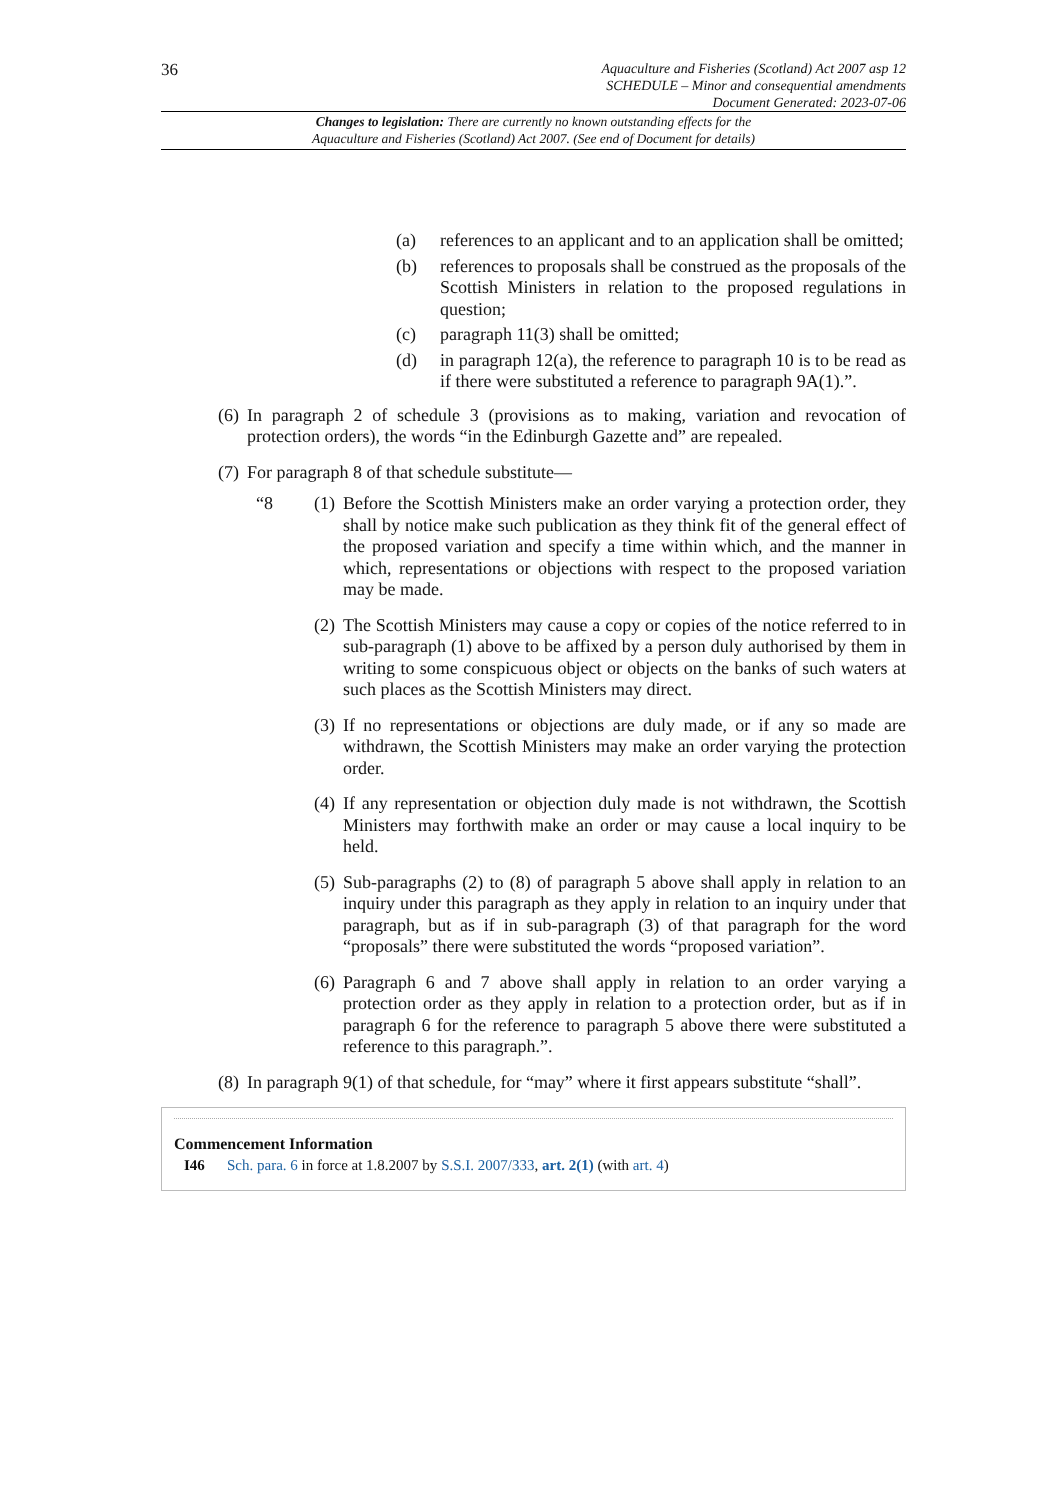36
Aquaculture and Fisheries (Scotland) Act 2007 asp 12
SCHEDULE – Minor and consequential amendments
Document Generated: 2023-07-06
Changes to legislation: There are currently no known outstanding effects for the
Aquaculture and Fisheries (Scotland) Act 2007. (See end of Document for details)
(a) references to an applicant and to an application shall be omitted;
(b) references to proposals shall be construed as the proposals of the Scottish Ministers in relation to the proposed regulations in question;
(c) paragraph 11(3) shall be omitted;
(d) in paragraph 12(a), the reference to paragraph 10 is to be read as if there were substituted a reference to paragraph 9A(1).”.
(6)
In paragraph 2 of schedule 3 (provisions as to making, variation and revocation of protection orders), the words “in the Edinburgh Gazette and” are repealed.
(7)
For paragraph 8 of that schedule substitute—
“8 (1)
Before the Scottish Ministers make an order varying a protection order, they shall by notice make such publication as they think fit of the general effect of the proposed variation and specify a time within which, and the manner in which, representations or objections with respect to the proposed variation may be made.
(2)
The Scottish Ministers may cause a copy or copies of the notice referred to in sub-paragraph (1) above to be affixed by a person duly authorised by them in writing to some conspicuous object or objects on the banks of such waters at such places as the Scottish Ministers may direct.
(3)
If no representations or objections are duly made, or if any so made are withdrawn, the Scottish Ministers may make an order varying the protection order.
(4)
If any representation or objection duly made is not withdrawn, the Scottish Ministers may forthwith make an order or may cause a local inquiry to be held.
(5)
Sub-paragraphs (2) to (8) of paragraph 5 above shall apply in relation to an inquiry under this paragraph as they apply in relation to an inquiry under that paragraph, but as if in sub-paragraph (3) of that paragraph for the word “proposals” there were substituted the words “proposed variation”.
(6)
Paragraph 6 and 7 above shall apply in relation to an order varying a protection order as they apply in relation to a protection order, but as if in paragraph 6 for the reference to paragraph 5 above there were substituted a reference to this paragraph.”.
(8)
In paragraph 9(1) of that schedule, for “may” where it first appears substitute “shall”.
Commencement Information
I46 Sch. para. 6 in force at 1.8.2007 by S.S.I. 2007/333, art. 2(1) (with art. 4)